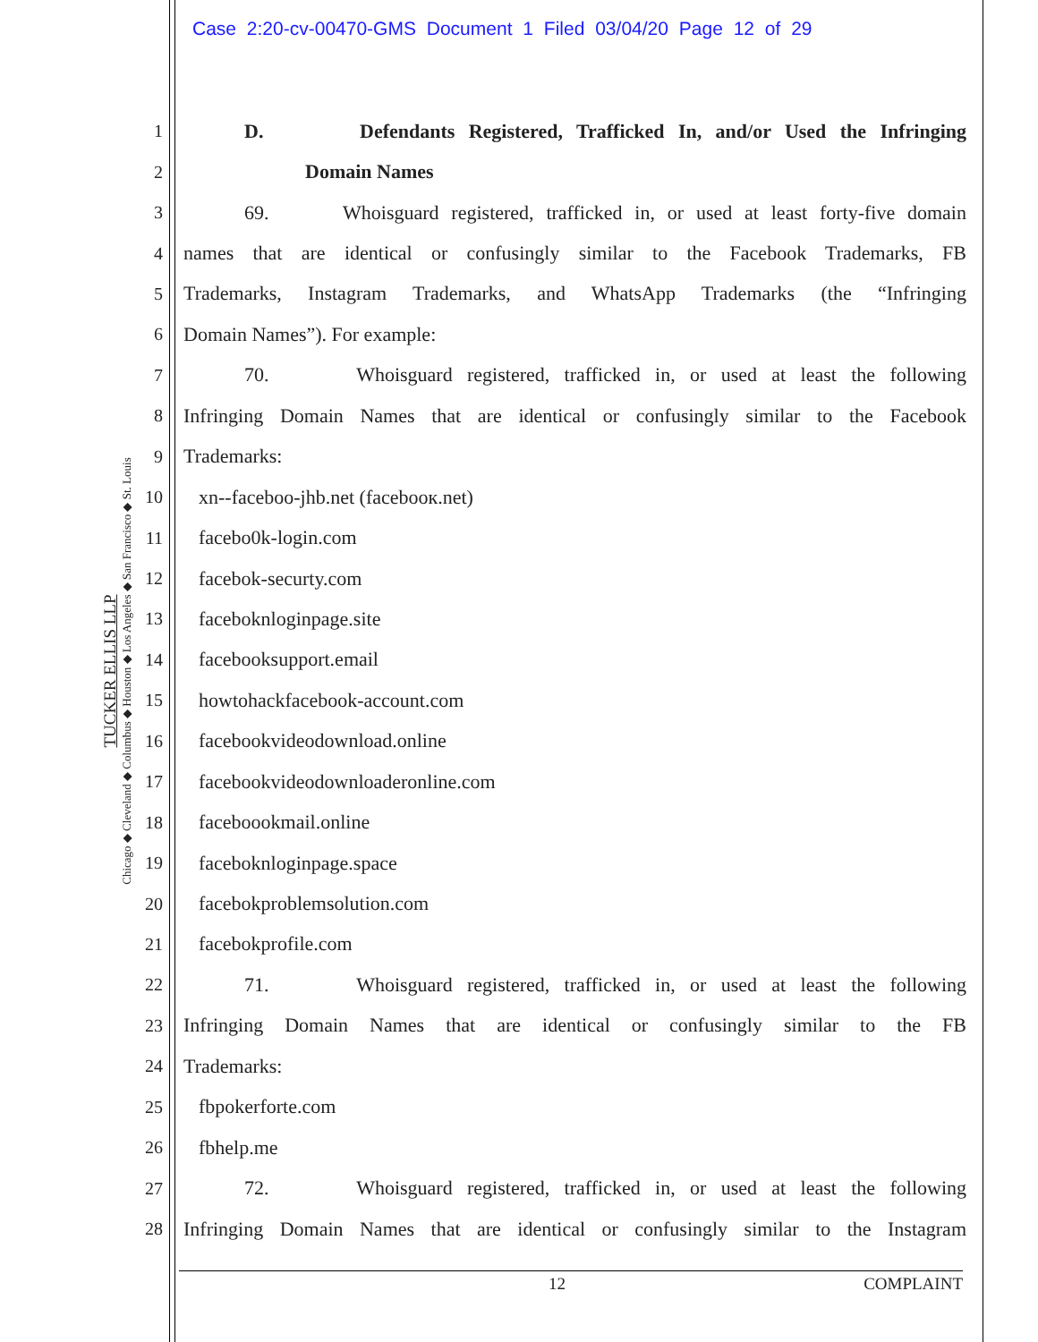Case 2:20-cv-00470-GMS Document 1 Filed 03/04/20 Page 12 of 29
TUCKER ELLIS LLP
Chicago ◆ Cleveland ◆ Columbus ◆ Houston ◆ Los Angeles ◆ San Francisco ◆ St. Louis
1 D. Defendants Registered, Trafficked In, and/or Used the Infringing
2 Domain Names
3 69. Whoisguard registered, trafficked in, or used at least forty-five domain
4 names that are identical or confusingly similar to the Facebook Trademarks, FB
5 Trademarks, Instagram Trademarks, and WhatsApp Trademarks (the “Infringing
6 Domain Names”). For example:
7 70. Whoisguard registered, trafficked in, or used at least the following
8 Infringing Domain Names that are identical or confusingly similar to the Facebook
9 Trademarks:
10 xn--faceboo-jhb.net (facebooк.net)
11 facebo0k-login.com
12 facebok-securty.com
13 faceboknloginpage.site
14 facebooksupport.email
15 howtohackfacebook-account.com
16 facebookvideodownload.online
17 facebookvideodownloaderonline.com
18 faceboookmail.online
19 faceboknloginpage.space
20 facebokproblemsolution.com
21 facebokprofile.com
22 71. Whoisguard registered, trafficked in, or used at least the following
23 Infringing Domain Names that are identical or confusingly similar to the FB
24 Trademarks:
25 fbpokerforte.com
26 fbhelp.me
27 72. Whoisguard registered, trafficked in, or used at least the following
28 Infringing Domain Names that are identical or confusingly similar to the Instagram
12 COMPLAINT